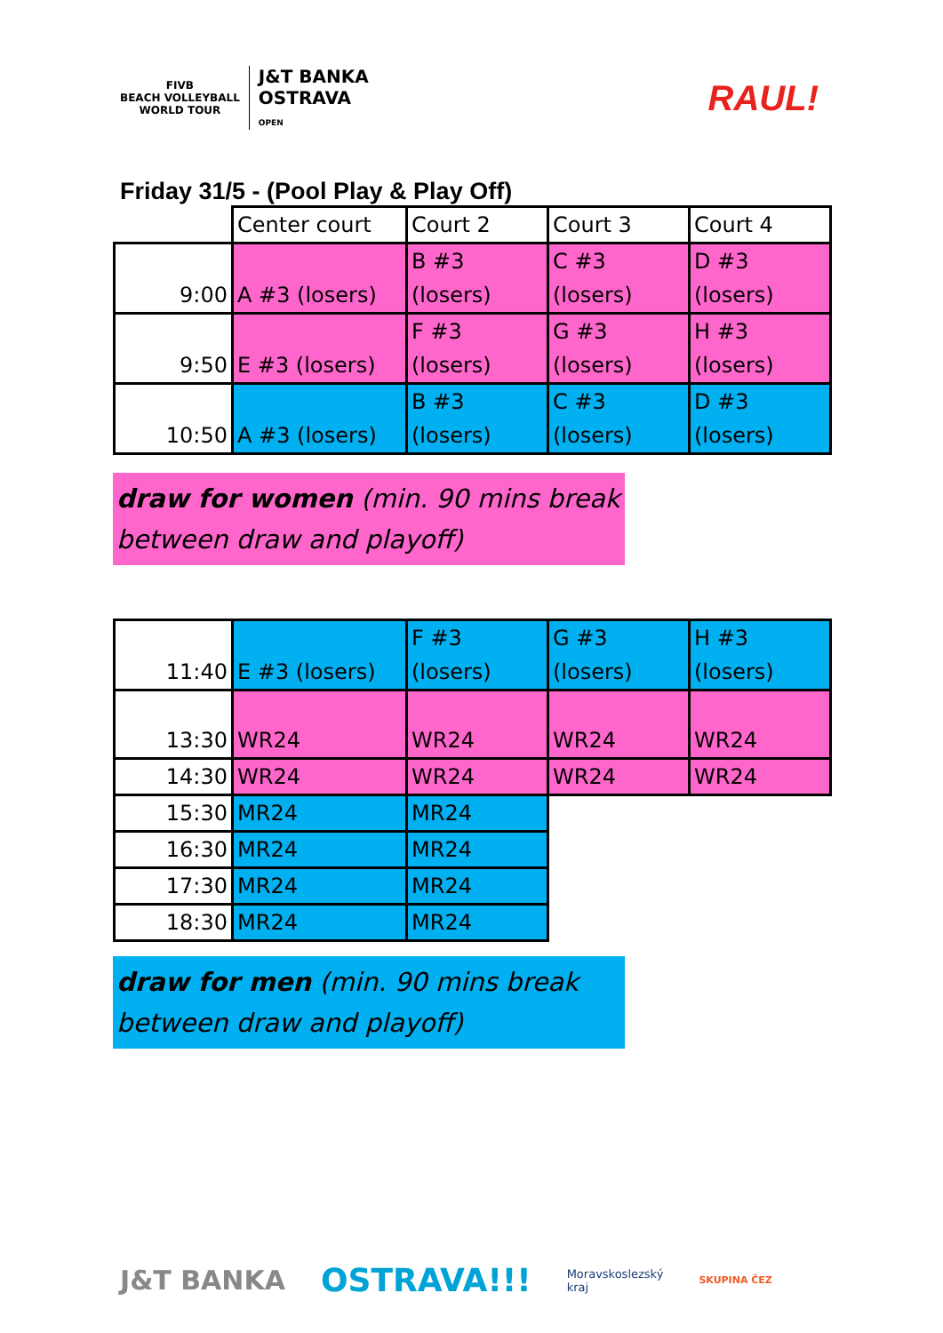FIVB
BEACH VOLLEYBALL
WORLD TOUR
J&T BANKA
OSTRAVA
OPEN
RAUL!
Friday 31/5 - (Pool Play & Play Off)
| | Center court | Court 2 | Court 3 | Court 4 |
| 9:00 | A #3 (losers) | B #3 (losers) | C #3 (losers) | D #3 (losers) |
| 9:50 | E #3 (losers) | F #3 (losers) | G #3 (losers) | H #3 (losers) |
| 10:50 | A #3 (losers) | B #3 (losers) | C #3 (losers) | D #3 (losers) |
draw for women (min. 90 mins break between draw and playoff)
| 11:40 | E #3 (losers) | F #3 (losers) | G #3 (losers) | H #3 (losers) |
| 13:30 | WR24 | WR24 | WR24 | WR24 |
| 14:30 | WR24 | WR24 | WR24 | WR24 |
| 15:30 | MR24 | MR24 | | |
| 16:30 | MR24 | MR24 | | |
| 17:30 | MR24 | MR24 | | |
| 18:30 | MR24 | MR24 | | |
draw for men (min. 90 mins break between draw and playoff)
J&T BANKA OSTRAVA!!! Moravskoslezský
kraj SKUPINA ČEZ